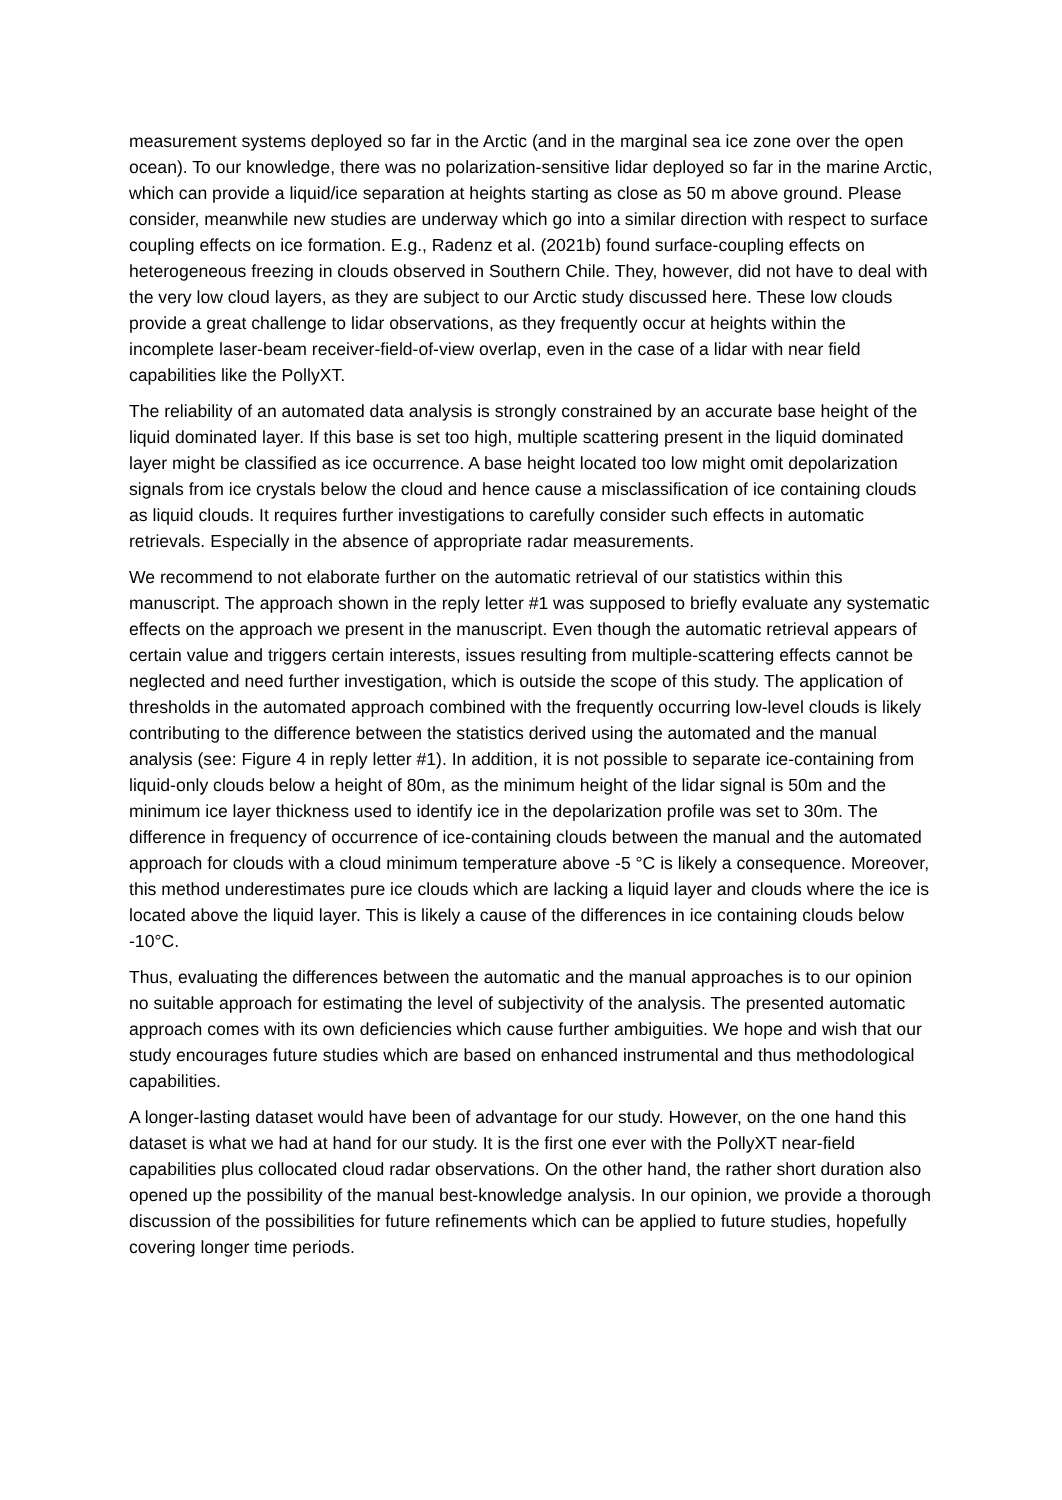measurement systems deployed so far in the Arctic (and in the marginal sea ice zone over the open ocean). To our knowledge, there was no polarization-sensitive lidar deployed so far in the marine Arctic, which can provide a liquid/ice separation at heights starting as close as 50 m above ground. Please consider, meanwhile new studies are underway which go into a similar direction with respect to surface coupling effects on ice formation. E.g., Radenz et al. (2021b) found surface-coupling effects on heterogeneous freezing in clouds observed in Southern Chile. They, however, did not have to deal with the very low cloud layers, as they are subject to our Arctic study discussed here. These low clouds provide a great challenge to lidar observations, as they frequently occur at heights within the incomplete laser-beam receiver-field-of-view overlap, even in the case of a lidar with near field capabilities like the PollyXT.
The reliability of an automated data analysis is strongly constrained by an accurate base height of the liquid dominated layer. If this base is set too high, multiple scattering present in the liquid dominated layer might be classified as ice occurrence. A base height located too low might omit depolarization signals from ice crystals below the cloud and hence cause a misclassification of ice containing clouds as liquid clouds. It requires further investigations to carefully consider such effects in automatic retrievals. Especially in the absence of appropriate radar measurements.
We recommend to not elaborate further on the automatic retrieval of our statistics within this manuscript. The approach shown in the reply letter #1 was supposed to briefly evaluate any systematic effects on the approach we present in the manuscript. Even though the automatic retrieval appears of certain value and triggers certain interests, issues resulting from multiple-scattering effects cannot be neglected and need further investigation, which is outside the scope of this study. The application of thresholds in the automated approach combined with the frequently occurring low-level clouds is likely contributing to the difference between the statistics derived using the automated and the manual analysis (see: Figure 4 in reply letter #1). In addition, it is not possible to separate ice-containing from liquid-only clouds below a height of 80m, as the minimum height of the lidar signal is 50m and the minimum ice layer thickness used to identify ice in the depolarization profile was set to 30m. The difference in frequency of occurrence of ice-containing clouds between the manual and the automated approach for clouds with a cloud minimum temperature above -5 °C is likely a consequence. Moreover, this method underestimates pure ice clouds which are lacking a liquid layer and clouds where the ice is located above the liquid layer. This is likely a cause of the differences in ice containing clouds below -10°C.
Thus, evaluating the differences between the automatic and the manual approaches is to our opinion no suitable approach for estimating the level of subjectivity of the analysis. The presented automatic approach comes with its own deficiencies which cause further ambiguities. We hope and wish that our study encourages future studies which are based on enhanced instrumental and thus methodological capabilities.
A longer-lasting dataset would have been of advantage for our study. However, on the one hand this dataset is what we had at hand for our study. It is the first one ever with the PollyXT near-field capabilities plus collocated cloud radar observations. On the other hand, the rather short duration also opened up the possibility of the manual best-knowledge analysis. In our opinion, we provide a thorough discussion of the possibilities for future refinements which can be applied to future studies, hopefully covering longer time periods.